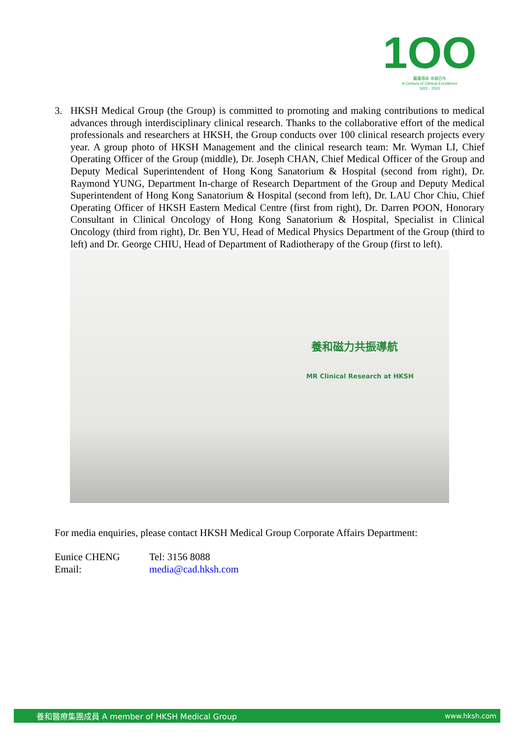1OO
醫護傳承 卓越百年
A Century of Clinical Excellence
1922 - 2022
3. HKSH Medical Group (the Group) is committed to promoting and making contributions to medical advances through interdisciplinary clinical research. Thanks to the collaborative effort of the medical professionals and researchers at HKSH, the Group conducts over 100 clinical research projects every year. A group photo of HKSH Management and the clinical research team: Mr. Wyman LI, Chief Operating Officer of the Group (middle), Dr. Joseph CHAN, Chief Medical Officer of the Group and Deputy Medical Superintendent of Hong Kong Sanatorium & Hospital (second from right), Dr. Raymond YUNG, Department In-charge of Research Department of the Group and Deputy Medical Superintendent of Hong Kong Sanatorium & Hospital (second from left), Dr. LAU Chor Chiu, Chief Operating Officer of HKSH Eastern Medical Centre (first from right), Dr. Darren POON, Honorary Consultant in Clinical Oncology of Hong Kong Sanatorium & Hospital, Specialist in Clinical Oncology (third from right), Dr. Ben YU, Head of Medical Physics Department of the Group (third to left) and Dr. George CHIU, Head of Department of Radiotherapy of the Group (first to left).
養和磁力共振導航
MR Clinical Research at HKSH
For media enquiries, please contact HKSH Medical Group Corporate Affairs Department:
Eunice CHENG Tel: 3156 8088 Email: media@cad.hksh.com
養和醫療集團成員 A member of HKSH Medical Group www.hksh.com